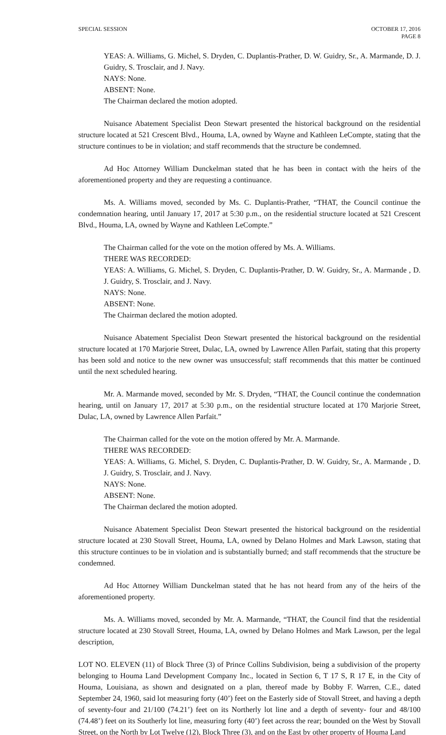SPECIAL SESSION OCTOBER 17, 2016
PAGE 8
YEAS: A. Williams, G. Michel, S. Dryden, C. Duplantis-Prather, D. W. Guidry, Sr., A. Marmande, D. J. Guidry, S. Trosclair, and J. Navy.
NAYS: None.
ABSENT: None.
The Chairman declared the motion adopted.
Nuisance Abatement Specialist Deon Stewart presented the historical background on the residential structure located at 521 Crescent Blvd., Houma, LA, owned by Wayne and Kathleen LeCompte, stating that the structure continues to be in violation; and staff recommends that the structure be condemned.
Ad Hoc Attorney William Dunckelman stated that he has been in contact with the heirs of the aforementioned property and they are requesting a continuance.
Ms. A. Williams moved, seconded by Ms. C. Duplantis-Prather, “THAT, the Council continue the condemnation hearing, until January 17, 2017 at 5:30 p.m., on the residential structure located at 521 Crescent Blvd., Houma, LA, owned by Wayne and Kathleen LeCompte.”
The Chairman called for the vote on the motion offered by Ms. A. Williams.
THERE WAS RECORDED:
YEAS: A. Williams, G. Michel, S. Dryden, C. Duplantis-Prather, D. W. Guidry, Sr., A. Marmande , D. J. Guidry, S. Trosclair, and J. Navy.
NAYS: None.
ABSENT: None.
The Chairman declared the motion adopted.
Nuisance Abatement Specialist Deon Stewart presented the historical background on the residential structure located at 170 Marjorie Street, Dulac, LA, owned by Lawrence Allen Parfait, stating that this property has been sold and notice to the new owner was unsuccessful; staff recommends that this matter be continued until the next scheduled hearing.
Mr. A. Marmande moved, seconded by Mr. S. Dryden, “THAT, the Council continue the condemnation hearing, until on January 17, 2017 at 5:30 p.m., on the residential structure located at 170 Marjorie Street, Dulac, LA, owned by Lawrence Allen Parfait.”
The Chairman called for the vote on the motion offered by Mr. A. Marmande.
THERE WAS RECORDED:
YEAS: A. Williams, G. Michel, S. Dryden, C. Duplantis-Prather, D. W. Guidry, Sr., A. Marmande , D. J. Guidry, S. Trosclair, and J. Navy.
NAYS: None.
ABSENT: None.
The Chairman declared the motion adopted.
Nuisance Abatement Specialist Deon Stewart presented the historical background on the residential structure located at 230 Stovall Street, Houma, LA, owned by Delano Holmes and Mark Lawson, stating that this structure continues to be in violation and is substantially burned; and staff recommends that the structure be condemned.
Ad Hoc Attorney William Dunckelman stated that he has not heard from any of the heirs of the aforementioned property.
Ms. A. Williams moved, seconded by Mr. A. Marmande, “THAT, the Council find that the residential structure located at 230 Stovall Street, Houma, LA, owned by Delano Holmes and Mark Lawson, per the legal description,
LOT NO. ELEVEN (11) of Block Three (3) of Prince Collins Subdivision, being a subdivision of the property belonging to Houma Land Development Company Inc., located in Section 6, T 17 S, R 17 E, in the City of Houma, Louisiana, as shown and designated on a plan, thereof made by Bobby F. Warren, C.E., dated September 24, 1960, said lot measuring forty (40’) feet on the Easterly side of Stovall Street, and having a depth of seventy-four and 21/100 (74.21’) feet on its Northerly lot line and a depth of seventy- four and 48/100 (74.48’) feet on its Southerly lot line, measuring forty (40’) feet across the rear; bounded on the West by Stovall Street, on the North by Lot Twelve (12), Block Three (3), and on the East by other property of Houma Land